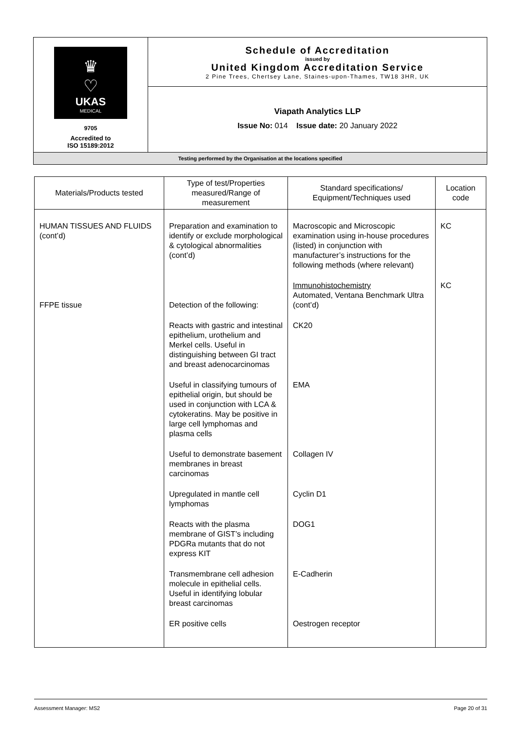| ♛ ♡ UKAS MEDICAL 9705 Accredited to ISO 15189:2012 | Schedule of Accreditation issued by United Kingdom Accreditation Service 2 Pine Trees, Chertsey Lane, Staines-upon-Thames, TW18 3HR, UK |
| | Viapath Analytics LLP Issue No: 014 Issue date: 20 January 2022 |
| Testing performed by the Organisation at the locations specified | |
| Materials/Products tested | Type of test/Properties measured/Range of measurement | Standard specifications/ Equipment/Techniques used | Location code |
| --- | --- | --- | --- |
| HUMAN TISSUES AND FLUIDS (cont’d) | Preparation and examination to identify or exclude morphological & cytological abnormalities (cont’d) | Macroscopic and Microscopic examination using in-house procedures (listed) in conjunction with manufacturer’s instructions for the following methods (where relevant) | KC |
| FFPE tissue | Detection of the following: | Immunohistochemistry Automated, Ventana Benchmark Ultra (cont’d) | KC |
| | Reacts with gastric and intestinal epithelium, urothelium and Merkel cells. Useful in distinguishing between GI tract and breast adenocarcinomas | CK20 | |
| | Useful in classifying tumours of epithelial origin, but should be used in conjunction with LCA & cytokeratins. May be positive in large cell lymphomas and plasma cells | EMA | |
| | Useful to demonstrate basement membranes in breast carcinomas | Collagen IV | |
| | Upregulated in mantle cell lymphomas | Cyclin D1 | |
| | Reacts with the plasma membrane of GIST’s including PDGRa mutants that do not express KIT | DOG1 | |
| | Transmembrane cell adhesion molecule in epithelial cells. Useful in identifying lobular breast carcinomas | E-Cadherin | |
| | ER positive cells | Oestrogen receptor | |
Assessment Manager: MS2 Page 20 of 31